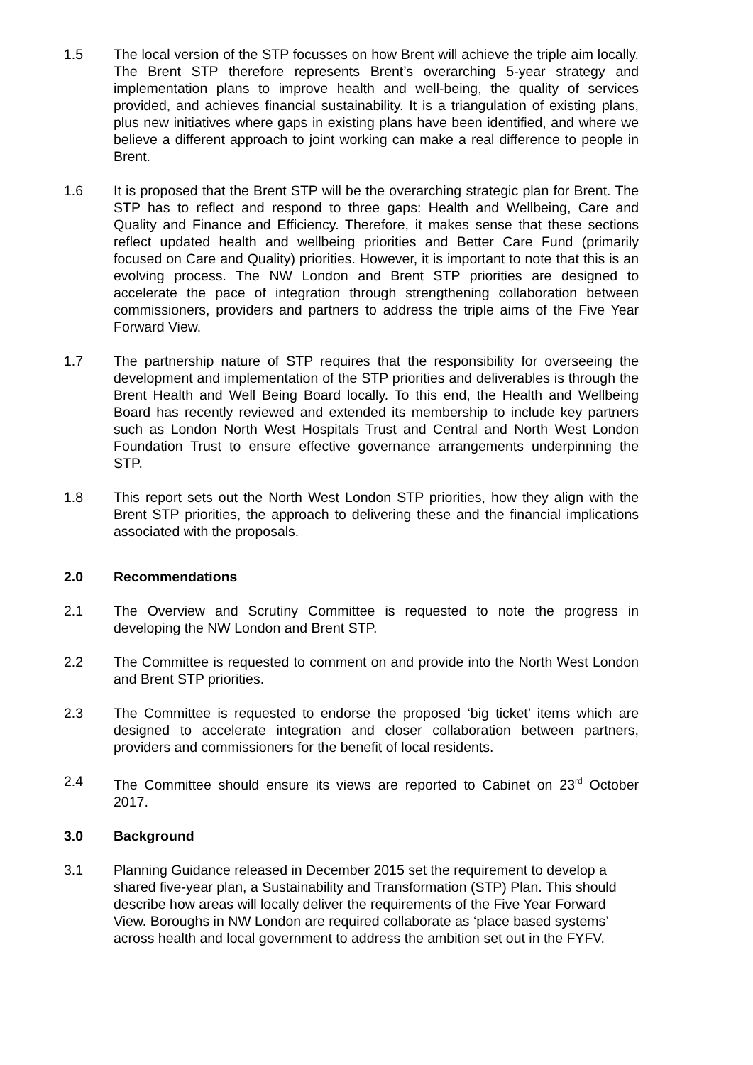1.5 The local version of the STP focusses on how Brent will achieve the triple aim locally. The Brent STP therefore represents Brent’s overarching 5-year strategy and implementation plans to improve health and well-being, the quality of services provided, and achieves financial sustainability. It is a triangulation of existing plans, plus new initiatives where gaps in existing plans have been identified, and where we believe a different approach to joint working can make a real difference to people in Brent.
1.6 It is proposed that the Brent STP will be the overarching strategic plan for Brent. The STP has to reflect and respond to three gaps: Health and Wellbeing, Care and Quality and Finance and Efficiency. Therefore, it makes sense that these sections reflect updated health and wellbeing priorities and Better Care Fund (primarily focused on Care and Quality) priorities. However, it is important to note that this is an evolving process. The NW London and Brent STP priorities are designed to accelerate the pace of integration through strengthening collaboration between commissioners, providers and partners to address the triple aims of the Five Year Forward View.
1.7 The partnership nature of STP requires that the responsibility for overseeing the development and implementation of the STP priorities and deliverables is through the Brent Health and Well Being Board locally. To this end, the Health and Wellbeing Board has recently reviewed and extended its membership to include key partners such as London North West Hospitals Trust and Central and North West London Foundation Trust to ensure effective governance arrangements underpinning the STP.
1.8 This report sets out the North West London STP priorities, how they align with the Brent STP priorities, the approach to delivering these and the financial implications associated with the proposals.
2.0 Recommendations
2.1 The Overview and Scrutiny Committee is requested to note the progress in developing the NW London and Brent STP.
2.2 The Committee is requested to comment on and provide into the North West London and Brent STP priorities.
2.3 The Committee is requested to endorse the proposed ‘big ticket’ items which are designed to accelerate integration and closer collaboration between partners, providers and commissioners for the benefit of local residents.
2.4 The Committee should ensure its views are reported to Cabinet on 23<sup>rd</sup> October 2017.
3.0 Background
3.1 Planning Guidance released in December 2015 set the requirement to develop a shared five-year plan, a Sustainability and Transformation (STP) Plan. This should describe how areas will locally deliver the requirements of the Five Year Forward View. Boroughs in NW London are required collaborate as ‘place based systems’ across health and local government to address the ambition set out in the FYFV.